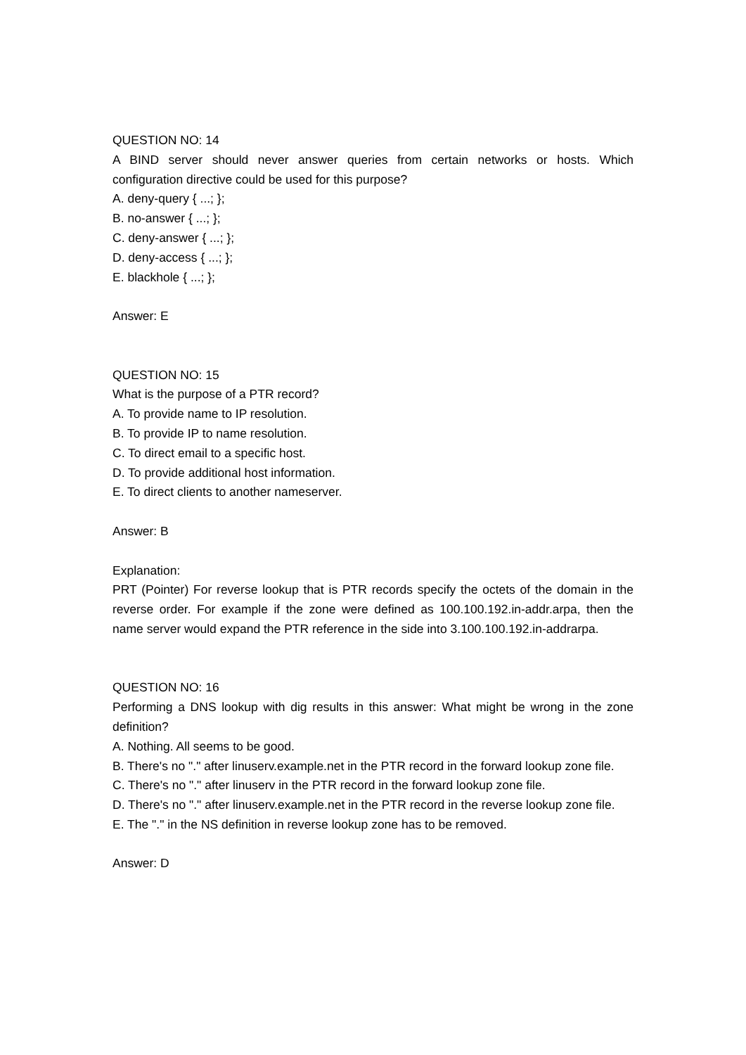QUESTION NO: 14
A BIND server should never answer queries from certain networks or hosts. Which configuration directive could be used for this purpose?
A. deny-query { ...; };
B. no-answer { ...; };
C. deny-answer { ...; };
D. deny-access { ...; };
E. blackhole { ...; };
Answer: E
QUESTION NO: 15
What is the purpose of a PTR record?
A. To provide name to IP resolution.
B. To provide IP to name resolution.
C. To direct email to a specific host.
D. To provide additional host information.
E. To direct clients to another nameserver.
Answer: B
Explanation:
PRT (Pointer) For reverse lookup that is PTR records specify the octets of the domain in the reverse order. For example if the zone were defined as 100.100.192.in-addr.arpa, then the name server would expand the PTR reference in the side into 3.100.100.192.in-addrarpa.
QUESTION NO: 16
Performing a DNS lookup with dig results in this answer: What might be wrong in the zone definition?
A. Nothing. All seems to be good.
B. There's no "." after linuserv.example.net in the PTR record in the forward lookup zone file.
C. There's no "." after linuserv in the PTR record in the forward lookup zone file.
D. There's no "." after linuserv.example.net in the PTR record in the reverse lookup zone file.
E. The "." in the NS definition in reverse lookup zone has to be removed.
Answer: D